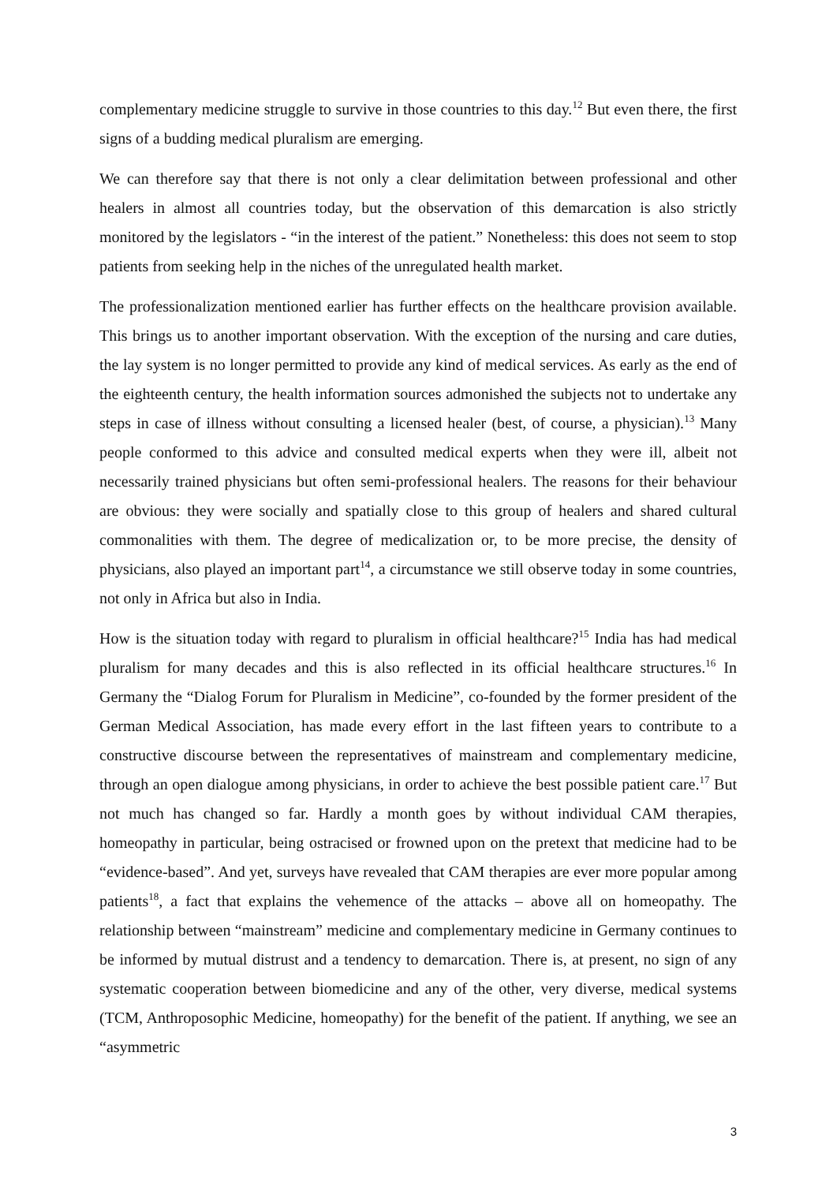complementary medicine struggle to survive in those countries to this day.<sup>12</sup> But even there, the first signs of a budding medical pluralism are emerging.
We can therefore say that there is not only a clear delimitation between professional and other healers in almost all countries today, but the observation of this demarcation is also strictly monitored by the legislators - “in the interest of the patient.” Nonetheless: this does not seem to stop patients from seeking help in the niches of the unregulated health market.
The professionalization mentioned earlier has further effects on the healthcare provision available. This brings us to another important observation. With the exception of the nursing and care duties, the lay system is no longer permitted to provide any kind of medical services. As early as the end of the eighteenth century, the health information sources admonished the subjects not to undertake any steps in case of illness without consulting a licensed healer (best, of course, a physician).<sup>13</sup> Many people conformed to this advice and consulted medical experts when they were ill, albeit not necessarily trained physicians but often semi-professional healers. The reasons for their behaviour are obvious: they were socially and spatially close to this group of healers and shared cultural commonalities with them. The degree of medicalization or, to be more precise, the density of physicians, also played an important part<sup>14</sup>, a circumstance we still observe today in some countries, not only in Africa but also in India.
How is the situation today with regard to pluralism in official healthcare?<sup>15</sup> India has had medical pluralism for many decades and this is also reflected in its official healthcare structures.<sup>16</sup> In Germany the “Dialog Forum for Pluralism in Medicine”, co-founded by the former president of the German Medical Association, has made every effort in the last fifteen years to contribute to a constructive discourse between the representatives of mainstream and complementary medicine, through an open dialogue among physicians, in order to achieve the best possible patient care.<sup>17</sup> But not much has changed so far. Hardly a month goes by without individual CAM therapies, homeopathy in particular, being ostracised or frowned upon on the pretext that medicine had to be “evidence-based”. And yet, surveys have revealed that CAM therapies are ever more popular among patients<sup>18</sup>, a fact that explains the vehemence of the attacks – above all on homeopathy. The relationship between “mainstream” medicine and complementary medicine in Germany continues to be informed by mutual distrust and a tendency to demarcation. There is, at present, no sign of any systematic cooperation between biomedicine and any of the other, very diverse, medical systems (TCM, Anthroposophic Medicine, homeopathy) for the benefit of the patient. If anything, we see an “asymmetric
3